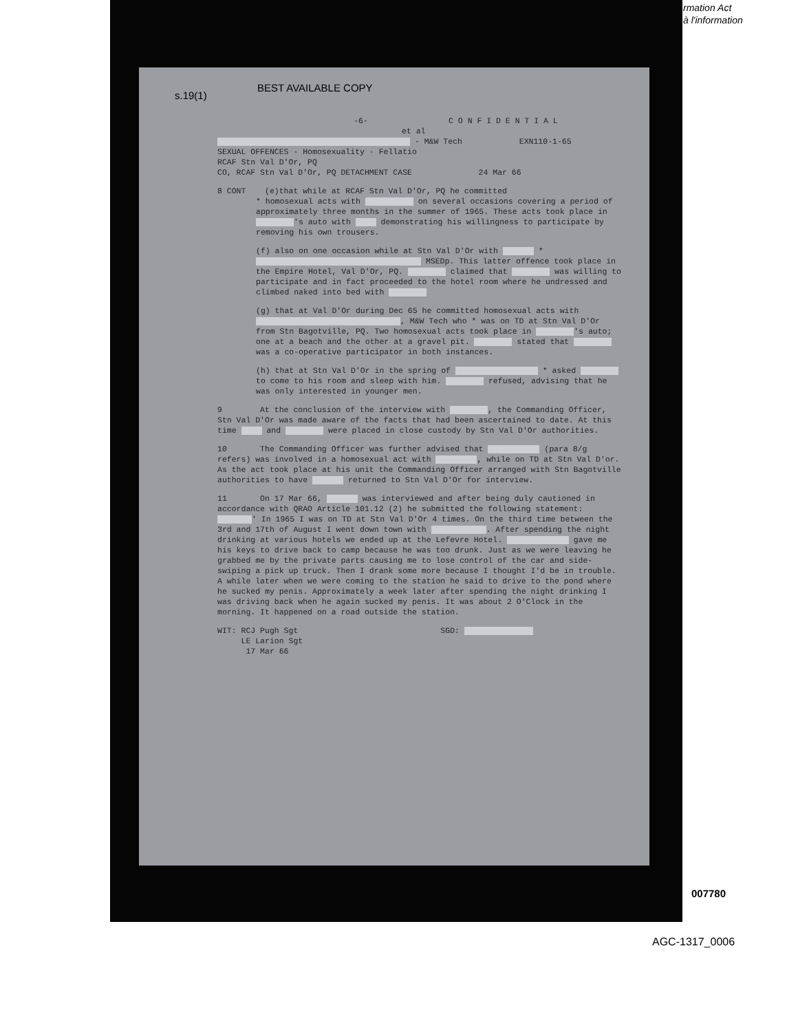rmation Act
à l'information
BEST AVAILABLE COPY
s.19(1)
-6- C O N F I D E N T I A L
et al
- M&W Tech EXN110-1-65
SEXUAL OFFENCES - Homosexuality - Fellatio
RCAF Stn Val D'Or, PQ
CO, RCAF Stn Val D'Or, PQ DETACHMENT CASE 24 Mar 66
8 CONT (e)that while at RCAF Stn Val D'Or, PQ he committed
* homosexual acts with on several occasions covering a period of approximately three months in the summer of 1965. These acts took place in 's auto with demonstrating his willingness to participate by removing his own trousers.
(f) also on one occasion while at Stn Val D'Or with * MSEDp. This latter offence took place in the Empire Hotel, Val D'Or, PQ. claimed that was willing to participate and in fact proceeded to the hotel room where he undressed and climbed naked into bed with
(g) that at Val D'Or during Dec 65 he committed homosexual acts with , M&W Tech who * was on TD at Stn Val D'Or from Stn Bagotville, PQ. Two homosexual acts took place in 's auto; one at a beach and the other at a gravel pit. stated that was a co-operative participator in both instances.
(h) that at Stn Val D'Or in the spring of * asked to come to his room and sleep with him. refused, advising that he was only interested in younger men.
9 At the conclusion of the interview with , the Commanding Officer, Stn Val D'Or was made aware of the facts that had been ascertained to date. At this time and were placed in close custody by Stn Val D'Or authorities.
10 The Commanding Officer was further advised that (para 8/g refers) was involved in a homosexual act with , while on TD at Stn Val D'or. As the act took place at his unit the Commanding Officer arranged with Stn Bagotville authorities to have returned to Stn Val D'Or for interview.
11 On 17 Mar 66, was interviewed and after being duly cautioned in accordance with QRAO Article 101.12 (2) he submitted the following statement: ' In 1965 I was on TD at Stn Val D'Or 4 times. On the third time between the 3rd and 17th of August I went down town with . After spending the night drinking at various hotels we ended up at the Lefevre Hotel. gave me his keys to drive back to camp because he was too drunk. Just as we were leaving he grabbed me by the private parts causing me to lose control of the car and side-swiping a pick up truck. Then I drank some more because I thought I'd be in trouble. A while later when we were coming to the station he said to drive to the pond where he sucked my penis. Approximately a week later after spending the night drinking I was driving back when he again sucked my penis. It was about 2 O'Clock in the morning. It happened on a road outside the station.
WIT: RCJ Pugh Sgt SGD:
LE Larion Sgt
17 Mar 66
007780
AGC-1317_0006